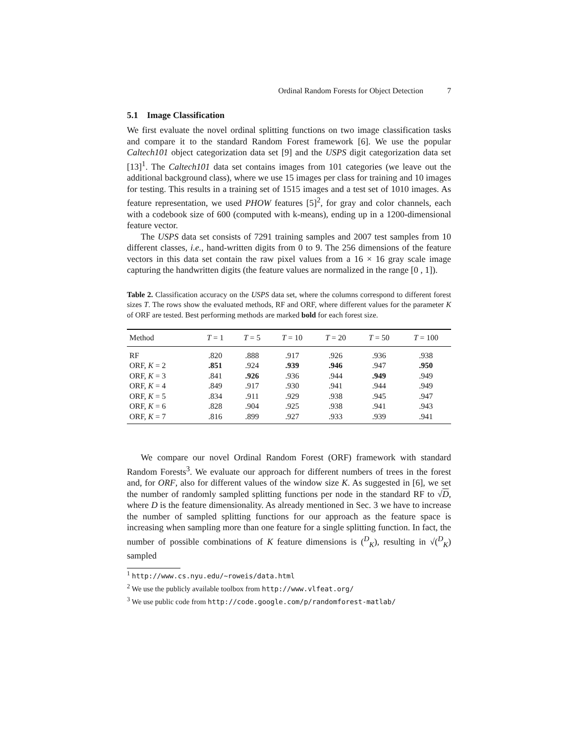Ordinal Random Forests for Object Detection 7
5.1 Image Classification
We first evaluate the novel ordinal splitting functions on two image classification tasks and compare it to the standard Random Forest framework [6]. We use the popular Caltech101 object categorization data set [9] and the USPS digit categorization data set [13]<sup>1</sup>. The Caltech101 data set contains images from 101 categories (we leave out the additional background class), where we use 15 images per class for training and 10 images for testing. This results in a training set of 1515 images and a test set of 1010 images. As feature representation, we used PHOW features [5]<sup>2</sup>, for gray and color channels, each with a codebook size of 600 (computed with k-means), ending up in a 1200-dimensional feature vector.
The USPS data set consists of 7291 training samples and 2007 test samples from 10 different classes, i.e., hand-written digits from 0 to 9. The 256 dimensions of the feature vectors in this data set contain the raw pixel values from a 16 × 16 gray scale image capturing the handwritten digits (the feature values are normalized in the range [0 , 1]).
Table 2. Classification accuracy on the USPS data set, where the columns correspond to different forest sizes T. The rows show the evaluated methods, RF and ORF, where different values for the parameter K of ORF are tested. Best performing methods are marked bold for each forest size.
| Method | T = 1 | T = 5 | T = 10 | T = 20 | T = 50 | T = 100 |
| --- | --- | --- | --- | --- | --- | --- |
| RF | .820 | .888 | .917 | .926 | .936 | .938 |
| ORF, K = 2 | .851 | .924 | .939 | .946 | .947 | .950 |
| ORF, K = 3 | .841 | .926 | .936 | .944 | .949 | .949 |
| ORF, K = 4 | .849 | .917 | .930 | .941 | .944 | .949 |
| ORF, K = 5 | .834 | .911 | .929 | .938 | .945 | .947 |
| ORF, K = 6 | .828 | .904 | .925 | .938 | .941 | .943 |
| ORF, K = 7 | .816 | .899 | .927 | .933 | .939 | .941 |
We compare our novel Ordinal Random Forest (ORF) framework with standard Random Forests<sup>3</sup>. We evaluate our approach for different numbers of trees in the forest and, for ORF, also for different values of the window size K. As suggested in [6], we set the number of randomly sampled splitting functions per node in the standard RF to √D, where D is the feature dimensionality. As already mentioned in Sec. 3 we have to increase the number of sampled splitting functions for our approach as the feature space is increasing when sampling more than one feature for a single splitting function. In fact, the number of possible combinations of K feature dimensions is (<sup>D</sup><sub>K</sub>), resulting in √(<sup>D</sup><sub>K</sub>) sampled
<sup>1</sup> http://www.cs.nyu.edu/~roweis/data.html
<sup>2</sup> We use the publicly available toolbox from http://www.vlfeat.org/
<sup>3</sup> We use public code from http://code.google.com/p/randomforest-matlab/